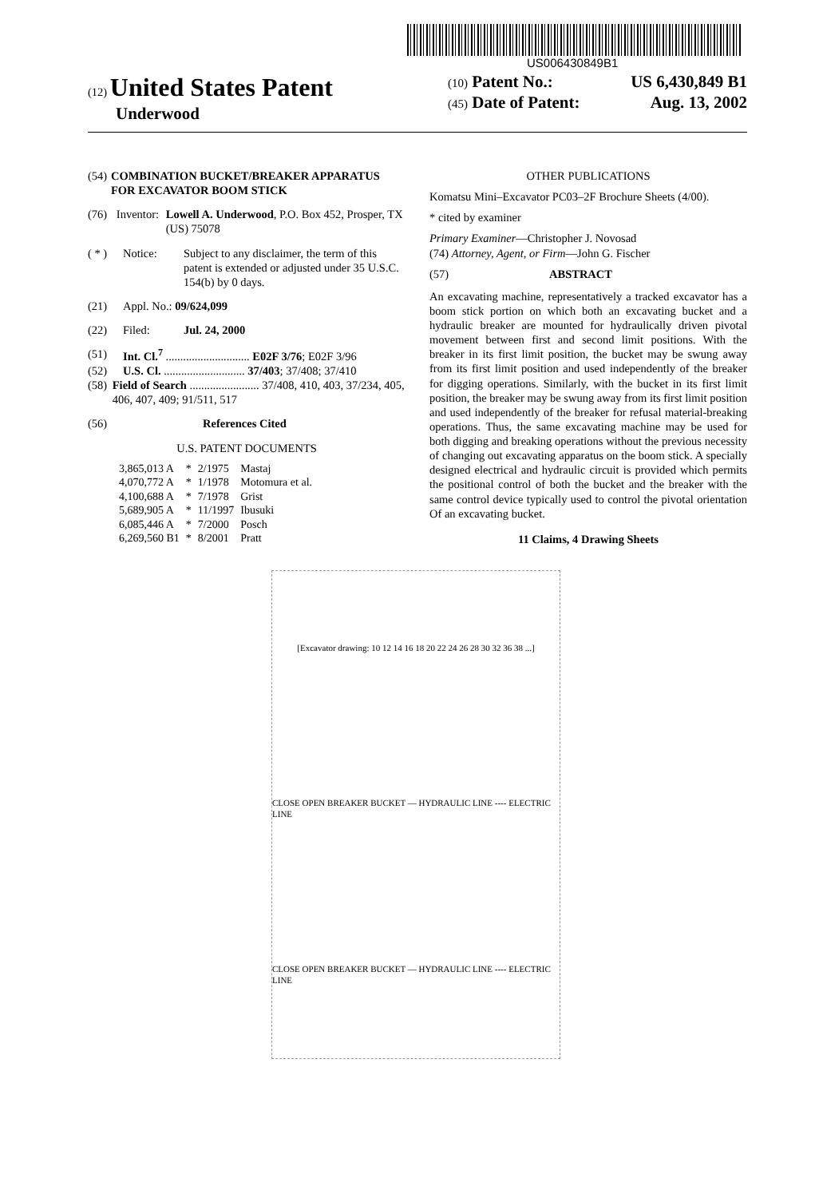US006430849B1
(12) United States Patent
Underwood
(10) Patent No.: US 6,430,849 B1
(45) Date of Patent: Aug. 13, 2002
(54) COMBINATION BUCKET/BREAKER APPARATUS FOR EXCAVATOR BOOM STICK
(76) Inventor: Lowell A. Underwood, P.O. Box 452, Prosper, TX (US) 75078
( * ) Notice: Subject to any disclaimer, the term of this patent is extended or adjusted under 35 U.S.C. 154(b) by 0 days.
(21) Appl. No.: 09/624,099
(22) Filed: Jul. 24, 2000
(51) Int. Cl.<sup>7</sup> ............................. E02F 3/76; E02F 3/96
(52) U.S. Cl. ............................ 37/403; 37/408; 37/410
(58) Field of Search ........................ 37/408, 410, 403, 37/234, 405, 406, 407, 409; 91/511, 517
(56) References Cited
U.S. PATENT DOCUMENTS
| 3,865,013 A | * | 2/1975 | Mastaj |
| 4,070,772 A | * | 1/1978 | Motomura et al. |
| 4,100,688 A | * | 7/1978 | Grist |
| 5,689,905 A | * | 11/1997 | Ibusuki |
| 6,085,446 A | * | 7/2000 | Posch |
| 6,269,560 B1 | * | 8/2001 | Pratt |
OTHER PUBLICATIONS
Komatsu Mini–Excavator PC03–2F Brochure Sheets (4/00).
* cited by examiner
Primary Examiner—Christopher J. Novosad
(74) Attorney, Agent, or Firm—John G. Fischer
(57) ABSTRACT
An excavating machine, representatively a tracked excavator has a boom stick portion on which both an excavating bucket and a hydraulic breaker are mounted for hydraulically driven pivotal movement between first and second limit positions. With the breaker in its first limit position, the bucket may be swung away from its first limit position and used independently of the breaker for digging operations. Similarly, with the bucket in its first limit position, the breaker may be swung away from its first limit position and used independently of the breaker for refusal material-breaking operations. Thus, the same excavating machine may be used for both digging and breaking operations without the previous necessity of changing out excavating apparatus on the boom stick. A specially designed electrical and hydraulic circuit is provided which permits the positional control of both the bucket and the breaker with the same control device typically used to control the pivotal orientation Of an excavating bucket.
11 Claims, 4 Drawing Sheets
[Excavator drawing: 10 12 14 16 18 20 22 24 26 28 30 32 36 38 ...]
CLOSE OPEN BREAKER BUCKET — HYDRAULIC LINE ---- ELECTRIC LINE
CLOSE OPEN BREAKER BUCKET — HYDRAULIC LINE ---- ELECTRIC LINE